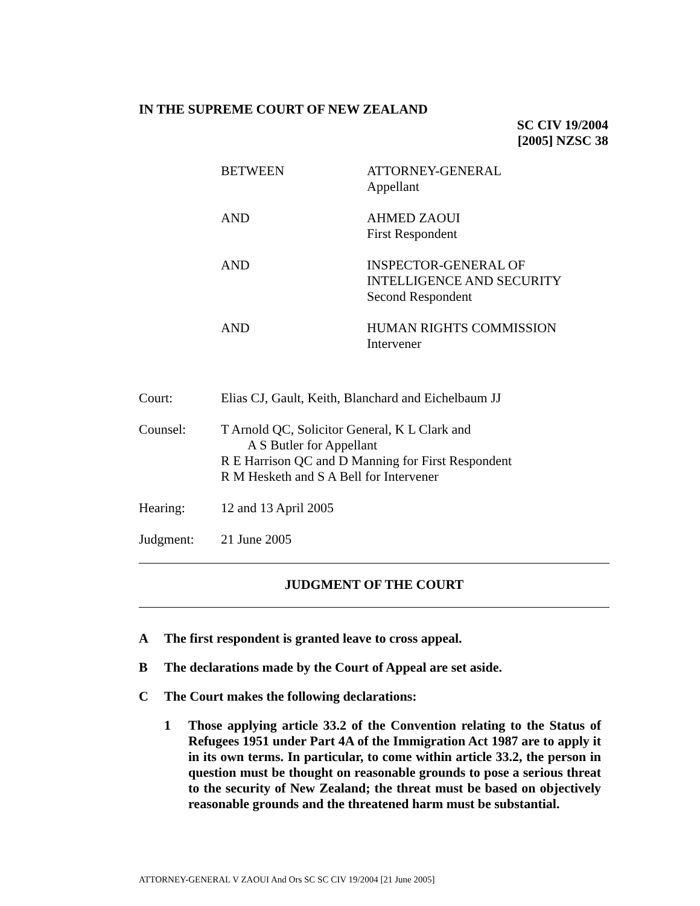IN THE SUPREME COURT OF NEW ZEALAND
SC CIV 19/2004
[2005] NZSC 38
BETWEEN ATTORNEY-GENERAL
Appellant
AND AHMED ZAOUI
First Respondent
AND INSPECTOR-GENERAL OF
INTELLIGENCE AND SECURITY
Second Respondent
AND HUMAN RIGHTS COMMISSION
Intervener
Court: Elias CJ, Gault, Keith, Blanchard and Eichelbaum JJ
Counsel: T Arnold QC, Solicitor General, K L Clark and
A S Butler for Appellant
R E Harrison QC and D Manning for First Respondent
R M Hesketh and S A Bell for Intervener
Hearing: 12 and 13 April 2005
Judgment: 21 June 2005
JUDGMENT OF THE COURT
A The first respondent is granted leave to cross appeal.
B The declarations made by the Court of Appeal are set aside.
C The Court makes the following declarations:
1 Those applying article 33.2 of the Convention relating to the Status of Refugees 1951 under Part 4A of the Immigration Act 1987 are to apply it in its own terms. In particular, to come within article 33.2, the person in question must be thought on reasonable grounds to pose a serious threat to the security of New Zealand; the threat must be based on objectively reasonable grounds and the threatened harm must be substantial.
ATTORNEY-GENERAL V ZAOUI And Ors SC SC CIV 19/2004 [21 June 2005]